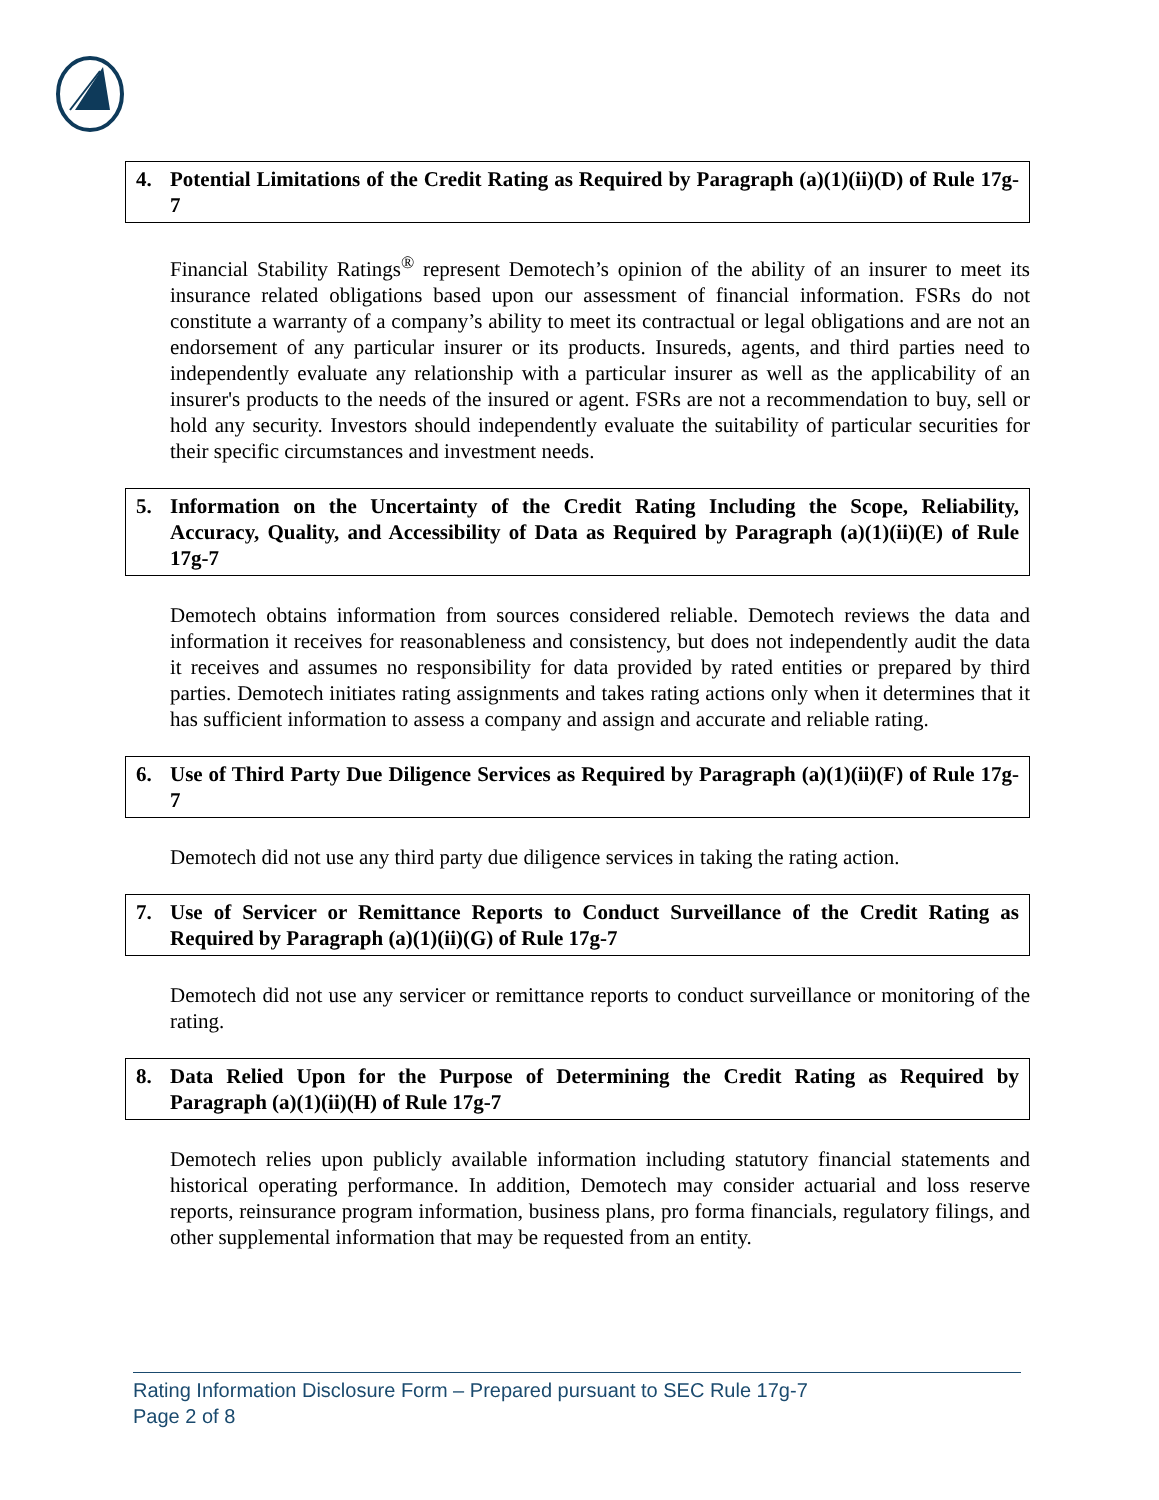4. Potential Limitations of the Credit Rating as Required by Paragraph (a)(1)(ii)(D) of Rule 17g-7
Financial Stability Ratings<sup>®</sup> represent Demotech’s opinion of the ability of an insurer to meet its insurance related obligations based upon our assessment of financial information. FSRs do not constitute a warranty of a company’s ability to meet its contractual or legal obligations and are not an endorsement of any particular insurer or its products. Insureds, agents, and third parties need to independently evaluate any relationship with a particular insurer as well as the applicability of an insurer's products to the needs of the insured or agent. FSRs are not a recommendation to buy, sell or hold any security. Investors should independently evaluate the suitability of particular securities for their specific circumstances and investment needs.
5. Information on the Uncertainty of the Credit Rating Including the Scope, Reliability, Accuracy, Quality, and Accessibility of Data as Required by Paragraph (a)(1)(ii)(E) of Rule 17g-7
Demotech obtains information from sources considered reliable. Demotech reviews the data and information it receives for reasonableness and consistency, but does not independently audit the data it receives and assumes no responsibility for data provided by rated entities or prepared by third parties. Demotech initiates rating assignments and takes rating actions only when it determines that it has sufficient information to assess a company and assign and accurate and reliable rating.
6. Use of Third Party Due Diligence Services as Required by Paragraph (a)(1)(ii)(F) of Rule 17g-7
Demotech did not use any third party due diligence services in taking the rating action.
7. Use of Servicer or Remittance Reports to Conduct Surveillance of the Credit Rating as Required by Paragraph (a)(1)(ii)(G) of Rule 17g-7
Demotech did not use any servicer or remittance reports to conduct surveillance or monitoring of the rating.
8. Data Relied Upon for the Purpose of Determining the Credit Rating as Required by Paragraph (a)(1)(ii)(H) of Rule 17g-7
Demotech relies upon publicly available information including statutory financial statements and historical operating performance. In addition, Demotech may consider actuarial and loss reserve reports, reinsurance program information, business plans, pro forma financials, regulatory filings, and other supplemental information that may be requested from an entity.
Rating Information Disclosure Form – Prepared pursuant to SEC Rule 17g-7
Page 2 of 8